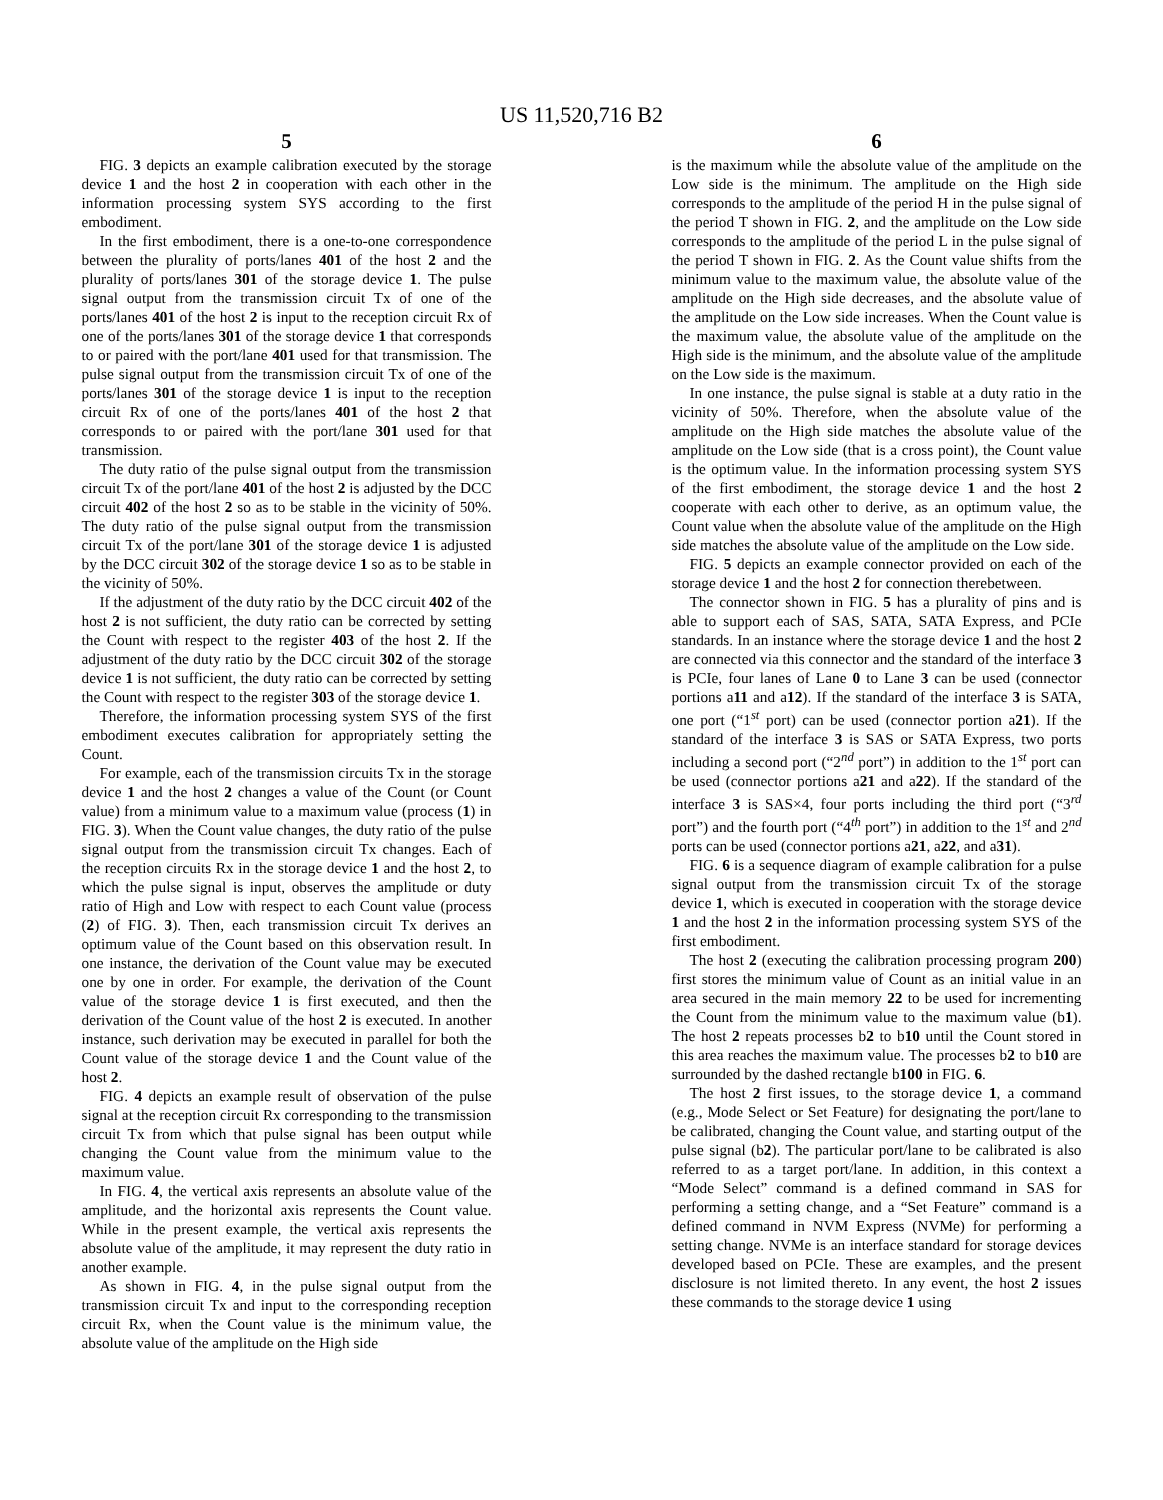US 11,520,716 B2
5
FIG. 3 depicts an example calibration executed by the storage device 1 and the host 2 in cooperation with each other in the information processing system SYS according to the first embodiment.
In the first embodiment, there is a one-to-one correspondence between the plurality of ports/lanes 401 of the host 2 and the plurality of ports/lanes 301 of the storage device 1. The pulse signal output from the transmission circuit Tx of one of the ports/lanes 401 of the host 2 is input to the reception circuit Rx of one of the ports/lanes 301 of the storage device 1 that corresponds to or paired with the port/lane 401 used for that transmission. The pulse signal output from the transmission circuit Tx of one of the ports/lanes 301 of the storage device 1 is input to the reception circuit Rx of one of the ports/lanes 401 of the host 2 that corresponds to or paired with the port/lane 301 used for that transmission.
The duty ratio of the pulse signal output from the transmission circuit Tx of the port/lane 401 of the host 2 is adjusted by the DCC circuit 402 of the host 2 so as to be stable in the vicinity of 50%. The duty ratio of the pulse signal output from the transmission circuit Tx of the port/lane 301 of the storage device 1 is adjusted by the DCC circuit 302 of the storage device 1 so as to be stable in the vicinity of 50%.
If the adjustment of the duty ratio by the DCC circuit 402 of the host 2 is not sufficient, the duty ratio can be corrected by setting the Count with respect to the register 403 of the host 2. If the adjustment of the duty ratio by the DCC circuit 302 of the storage device 1 is not sufficient, the duty ratio can be corrected by setting the Count with respect to the register 303 of the storage device 1.
Therefore, the information processing system SYS of the first embodiment executes calibration for appropriately setting the Count.
For example, each of the transmission circuits Tx in the storage device 1 and the host 2 changes a value of the Count (or Count value) from a minimum value to a maximum value (process (1) in FIG. 3). When the Count value changes, the duty ratio of the pulse signal output from the transmission circuit Tx changes. Each of the reception circuits Rx in the storage device 1 and the host 2, to which the pulse signal is input, observes the amplitude or duty ratio of High and Low with respect to each Count value (process (2) of FIG. 3). Then, each transmission circuit Tx derives an optimum value of the Count based on this observation result. In one instance, the derivation of the Count value may be executed one by one in order. For example, the derivation of the Count value of the storage device 1 is first executed, and then the derivation of the Count value of the host 2 is executed. In another instance, such derivation may be executed in parallel for both the Count value of the storage device 1 and the Count value of the host 2.
FIG. 4 depicts an example result of observation of the pulse signal at the reception circuit Rx corresponding to the transmission circuit Tx from which that pulse signal has been output while changing the Count value from the minimum value to the maximum value.
In FIG. 4, the vertical axis represents an absolute value of the amplitude, and the horizontal axis represents the Count value. While in the present example, the vertical axis represents the absolute value of the amplitude, it may represent the duty ratio in another example.
As shown in FIG. 4, in the pulse signal output from the transmission circuit Tx and input to the corresponding reception circuit Rx, when the Count value is the minimum value, the absolute value of the amplitude on the High side
6
is the maximum while the absolute value of the amplitude on the Low side is the minimum. The amplitude on the High side corresponds to the amplitude of the period H in the pulse signal of the period T shown in FIG. 2, and the amplitude on the Low side corresponds to the amplitude of the period L in the pulse signal of the period T shown in FIG. 2. As the Count value shifts from the minimum value to the maximum value, the absolute value of the amplitude on the High side decreases, and the absolute value of the amplitude on the Low side increases. When the Count value is the maximum value, the absolute value of the amplitude on the High side is the minimum, and the absolute value of the amplitude on the Low side is the maximum.
In one instance, the pulse signal is stable at a duty ratio in the vicinity of 50%. Therefore, when the absolute value of the amplitude on the High side matches the absolute value of the amplitude on the Low side (that is a cross point), the Count value is the optimum value. In the information processing system SYS of the first embodiment, the storage device 1 and the host 2 cooperate with each other to derive, as an optimum value, the Count value when the absolute value of the amplitude on the High side matches the absolute value of the amplitude on the Low side.
FIG. 5 depicts an example connector provided on each of the storage device 1 and the host 2 for connection therebetween.
The connector shown in FIG. 5 has a plurality of pins and is able to support each of SAS, SATA, SATA Express, and PCIe standards. In an instance where the storage device 1 and the host 2 are connected via this connector and the standard of the interface 3 is PCIe, four lanes of Lane 0 to Lane 3 can be used (connector portions a11 and a12). If the standard of the interface 3 is SATA, one port (“1<sup>st</sup> port) can be used (connector portion a21). If the standard of the interface 3 is SAS or SATA Express, two ports including a second port (“2<sup>nd</sup> port”) in addition to the 1<sup>st</sup> port can be used (connector portions a21 and a22). If the standard of the interface 3 is SAS×4, four ports including the third port (“3<sup>rd</sup> port”) and the fourth port (“4<sup>th</sup> port”) in addition to the 1<sup>st</sup> and 2<sup>nd</sup> ports can be used (connector portions a21, a22, and a31).
FIG. 6 is a sequence diagram of example calibration for a pulse signal output from the transmission circuit Tx of the storage device 1, which is executed in cooperation with the storage device 1 and the host 2 in the information processing system SYS of the first embodiment.
The host 2 (executing the calibration processing program 200) first stores the minimum value of Count as an initial value in an area secured in the main memory 22 to be used for incrementing the Count from the minimum value to the maximum value (b1). The host 2 repeats processes b2 to b10 until the Count stored in this area reaches the maximum value. The processes b2 to b10 are surrounded by the dashed rectangle b100 in FIG. 6.
The host 2 first issues, to the storage device 1, a command (e.g., Mode Select or Set Feature) for designating the port/lane to be calibrated, changing the Count value, and starting output of the pulse signal (b2). The particular port/lane to be calibrated is also referred to as a target port/lane. In addition, in this context a “Mode Select” command is a defined command in SAS for performing a setting change, and a “Set Feature” command is a defined command in NVM Express (NVMe) for performing a setting change. NVMe is an interface standard for storage devices developed based on PCIe. These are examples, and the present disclosure is not limited thereto. In any event, the host 2 issues these commands to the storage device 1 using